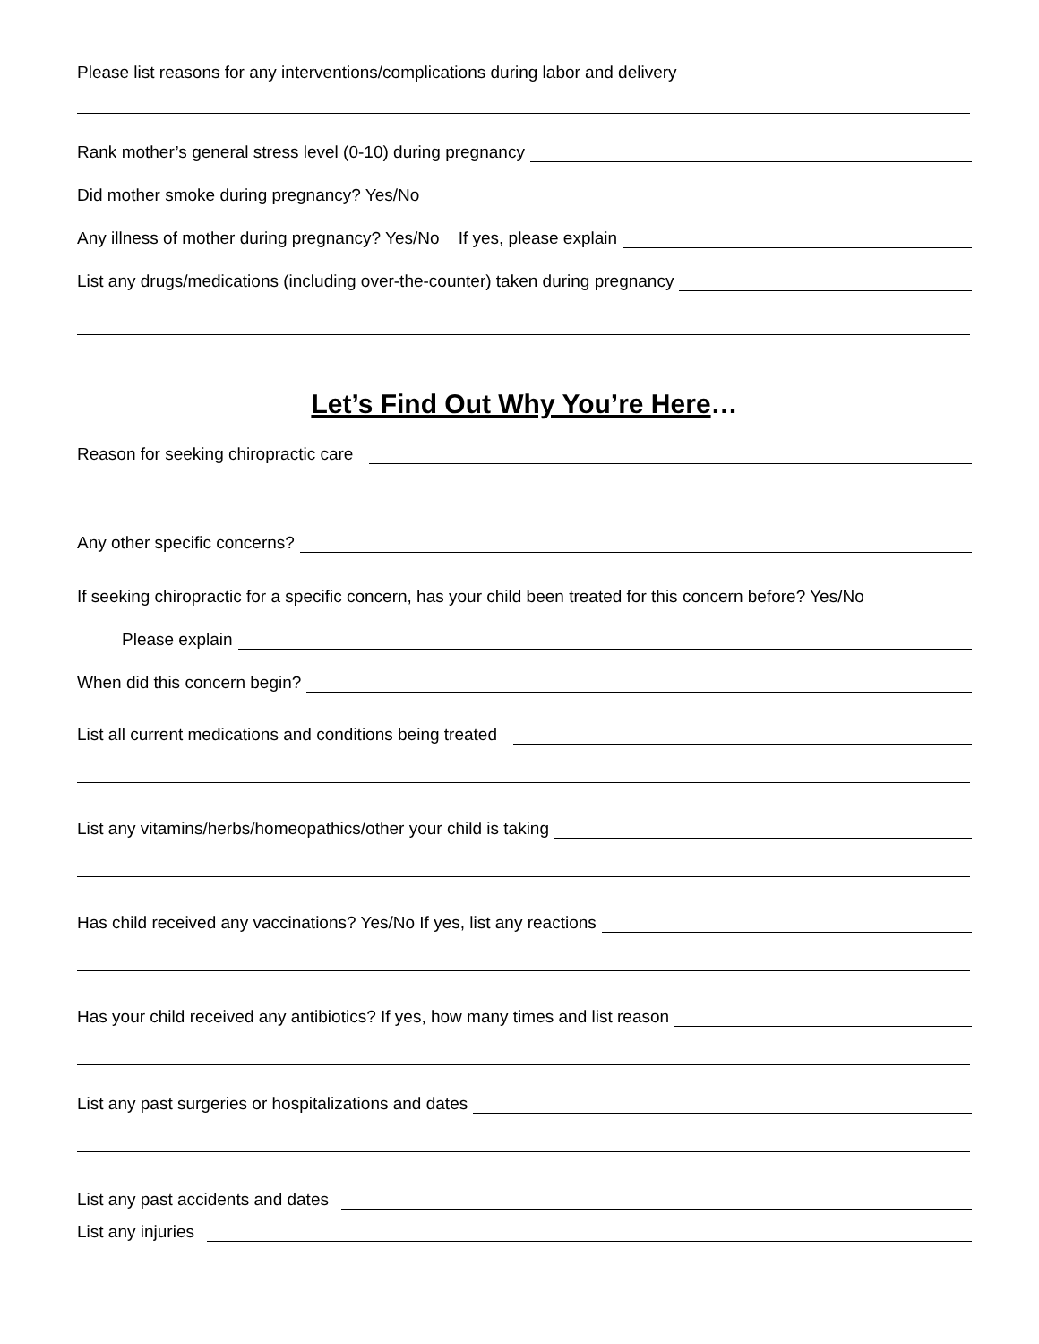Please list reasons for any interventions/complications during labor and delivery
Rank mother’s general stress level (0-10) during pregnancy
Did mother smoke during pregnancy? Yes/No
Any illness of mother during pregnancy? Yes/No If yes, please explain
List any drugs/medications (including over-the-counter) taken during pregnancy
Let’s Find Out Why You’re Here…
Reason for seeking chiropractic care
Any other specific concerns?
If seeking chiropractic for a specific concern, has your child been treated for this concern before? Yes/No
Please explain
When did this concern begin?
List all current medications and conditions being treated
List any vitamins/herbs/homeopathics/other your child is taking
Has child received any vaccinations? Yes/No If yes, list any reactions
Has your child received any antibiotics? If yes, how many times and list reason
List any past surgeries or hospitalizations and dates
List any past accidents and dates
List any injuries